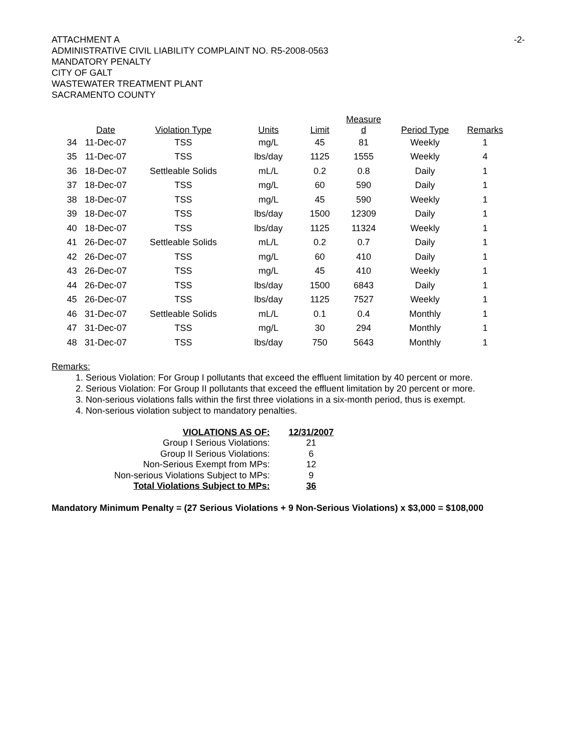ATTACHMENT A
ADMINISTRATIVE CIVIL LIABILITY COMPLAINT NO. R5-2008-0563
MANDATORY PENALTY
CITY OF GALT
WASTEWATER TREATMENT PLANT
SACRAMENTO COUNTY
-2-
| | Date | Violation Type | Units | Limit | Measure d | Period Type | Remarks |
| --- | --- | --- | --- | --- | --- | --- | --- |
| 34 | 11-Dec-07 | TSS | mg/L | 45 | 81 | Weekly | 1 |
| 35 | 11-Dec-07 | TSS | lbs/day | 1125 | 1555 | Weekly | 4 |
| 36 | 18-Dec-07 | Settleable Solids | mL/L | 0.2 | 0.8 | Daily | 1 |
| 37 | 18-Dec-07 | TSS | mg/L | 60 | 590 | Daily | 1 |
| 38 | 18-Dec-07 | TSS | mg/L | 45 | 590 | Weekly | 1 |
| 39 | 18-Dec-07 | TSS | lbs/day | 1500 | 12309 | Daily | 1 |
| 40 | 18-Dec-07 | TSS | lbs/day | 1125 | 11324 | Weekly | 1 |
| 41 | 26-Dec-07 | Settleable Solids | mL/L | 0.2 | 0.7 | Daily | 1 |
| 42 | 26-Dec-07 | TSS | mg/L | 60 | 410 | Daily | 1 |
| 43 | 26-Dec-07 | TSS | mg/L | 45 | 410 | Weekly | 1 |
| 44 | 26-Dec-07 | TSS | lbs/day | 1500 | 6843 | Daily | 1 |
| 45 | 26-Dec-07 | TSS | lbs/day | 1125 | 7527 | Weekly | 1 |
| 46 | 31-Dec-07 | Settleable Solids | mL/L | 0.1 | 0.4 | Monthly | 1 |
| 47 | 31-Dec-07 | TSS | mg/L | 30 | 294 | Monthly | 1 |
| 48 | 31-Dec-07 | TSS | lbs/day | 750 | 5643 | Monthly | 1 |
Remarks:
1. Serious Violation: For Group I pollutants that exceed the effluent limitation by 40 percent or more.
2. Serious Violation: For Group II pollutants that exceed the effluent limitation by 20 percent or more.
3. Non-serious violations falls within the first three violations in a six-month period, thus is exempt.
4. Non-serious violation subject to mandatory penalties.
| VIOLATIONS AS OF: | 12/31/2007 |
| Group I Serious Violations: | 21 |
| Group II Serious Violations: | 6 |
| Non-Serious Exempt from MPs: | 12 |
| Non-serious Violations Subject to MPs: | 9 |
| Total Violations Subject to MPs: | 36 |
Mandatory Minimum Penalty = (27 Serious Violations + 9 Non-Serious Violations) x $3,000 = $108,000